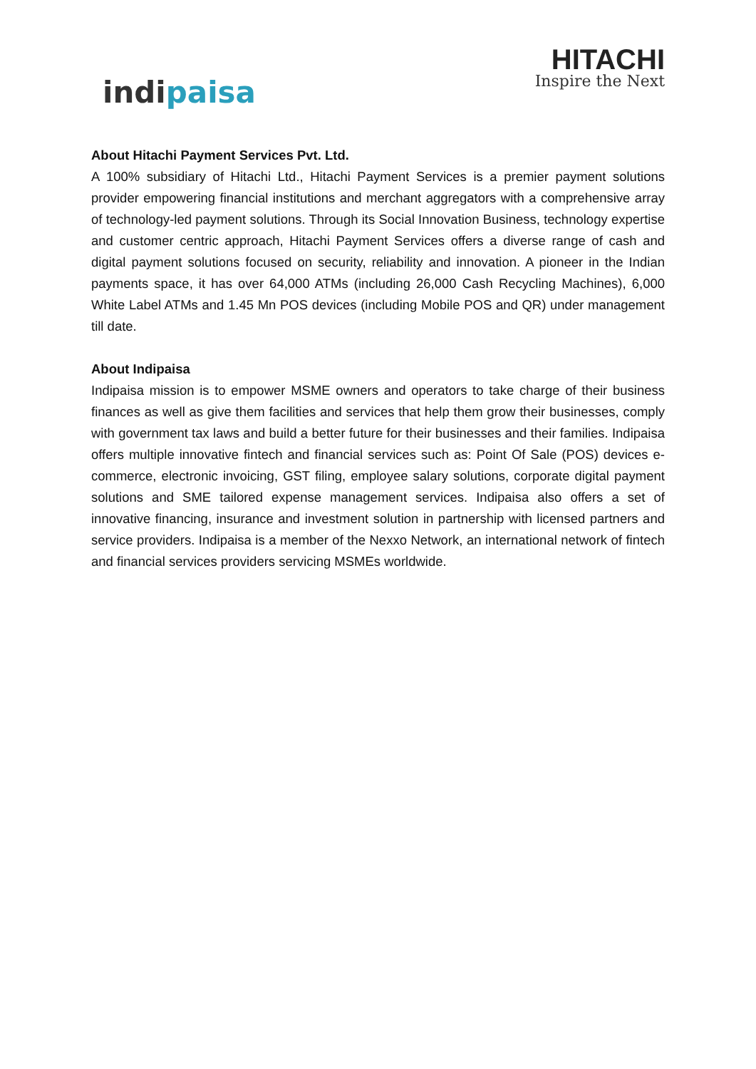indipaisa
HITACHI
Inspire the Next
About Hitachi Payment Services Pvt. Ltd.
A 100% subsidiary of Hitachi Ltd., Hitachi Payment Services is a premier payment solutions provider empowering financial institutions and merchant aggregators with a comprehensive array of technology-led payment solutions. Through its Social Innovation Business, technology expertise and customer centric approach, Hitachi Payment Services offers a diverse range of cash and digital payment solutions focused on security, reliability and innovation. A pioneer in the Indian payments space, it has over 64,000 ATMs (including 26,000 Cash Recycling Machines), 6,000 White Label ATMs and 1.45 Mn POS devices (including Mobile POS and QR) under management till date.
About Indipaisa
Indipaisa mission is to empower MSME owners and operators to take charge of their business finances as well as give them facilities and services that help them grow their businesses, comply with government tax laws and build a better future for their businesses and their families. Indipaisa offers multiple innovative fintech and financial services such as: Point Of Sale (POS) devices e-commerce, electronic invoicing, GST filing, employee salary solutions, corporate digital payment solutions and SME tailored expense management services. Indipaisa also offers a set of innovative financing, insurance and investment solution in partnership with licensed partners and service providers. Indipaisa is a member of the Nexxo Network, an international network of fintech and financial services providers servicing MSMEs worldwide.